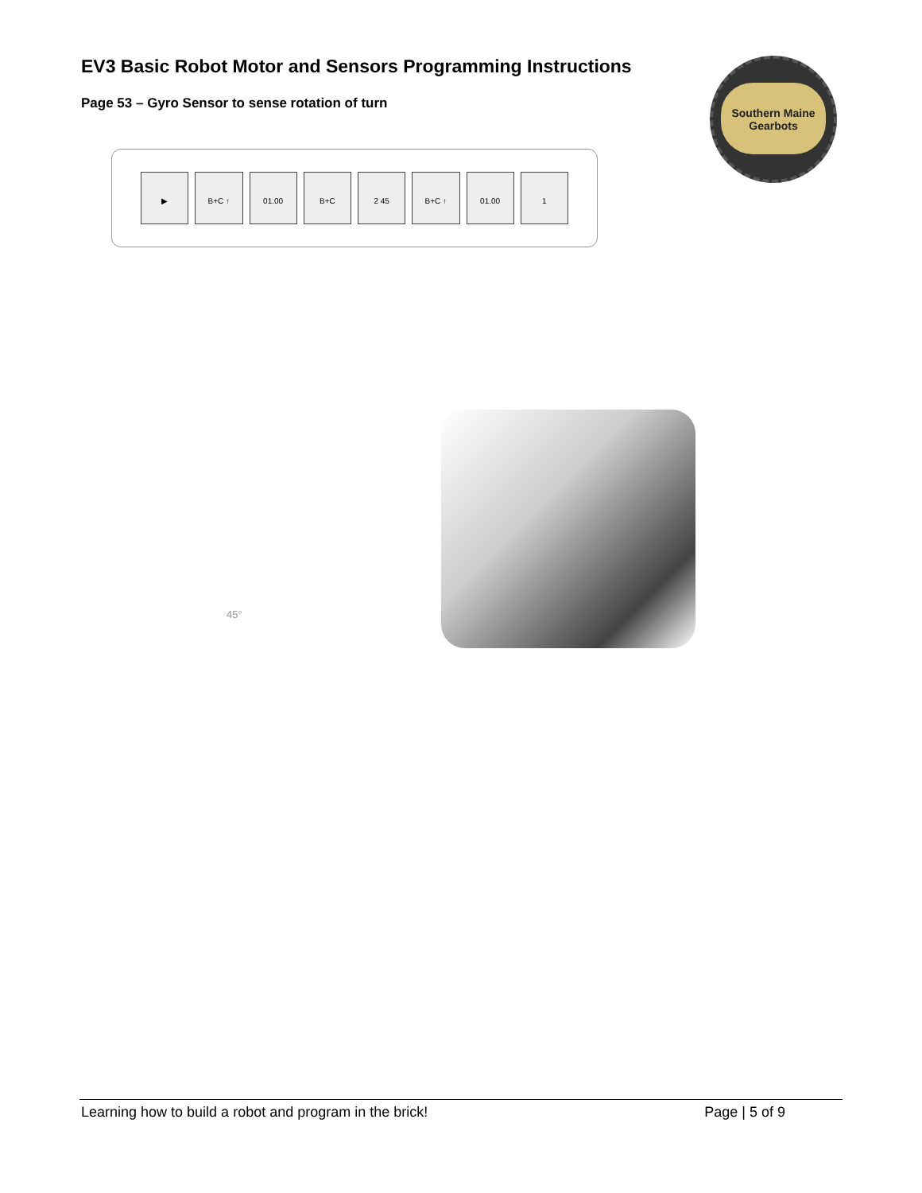EV3 Basic Robot Motor and Sensors Programming Instructions
Page 53 – Gyro Sensor to sense rotation of turn
Southern Maine Gearbots
▶ B+C ↑ 01.00 B+C 2 45 B+C ↑ 01.00 1
45°
Learning how to build a robot and program in the brick! Page | 5 of 9